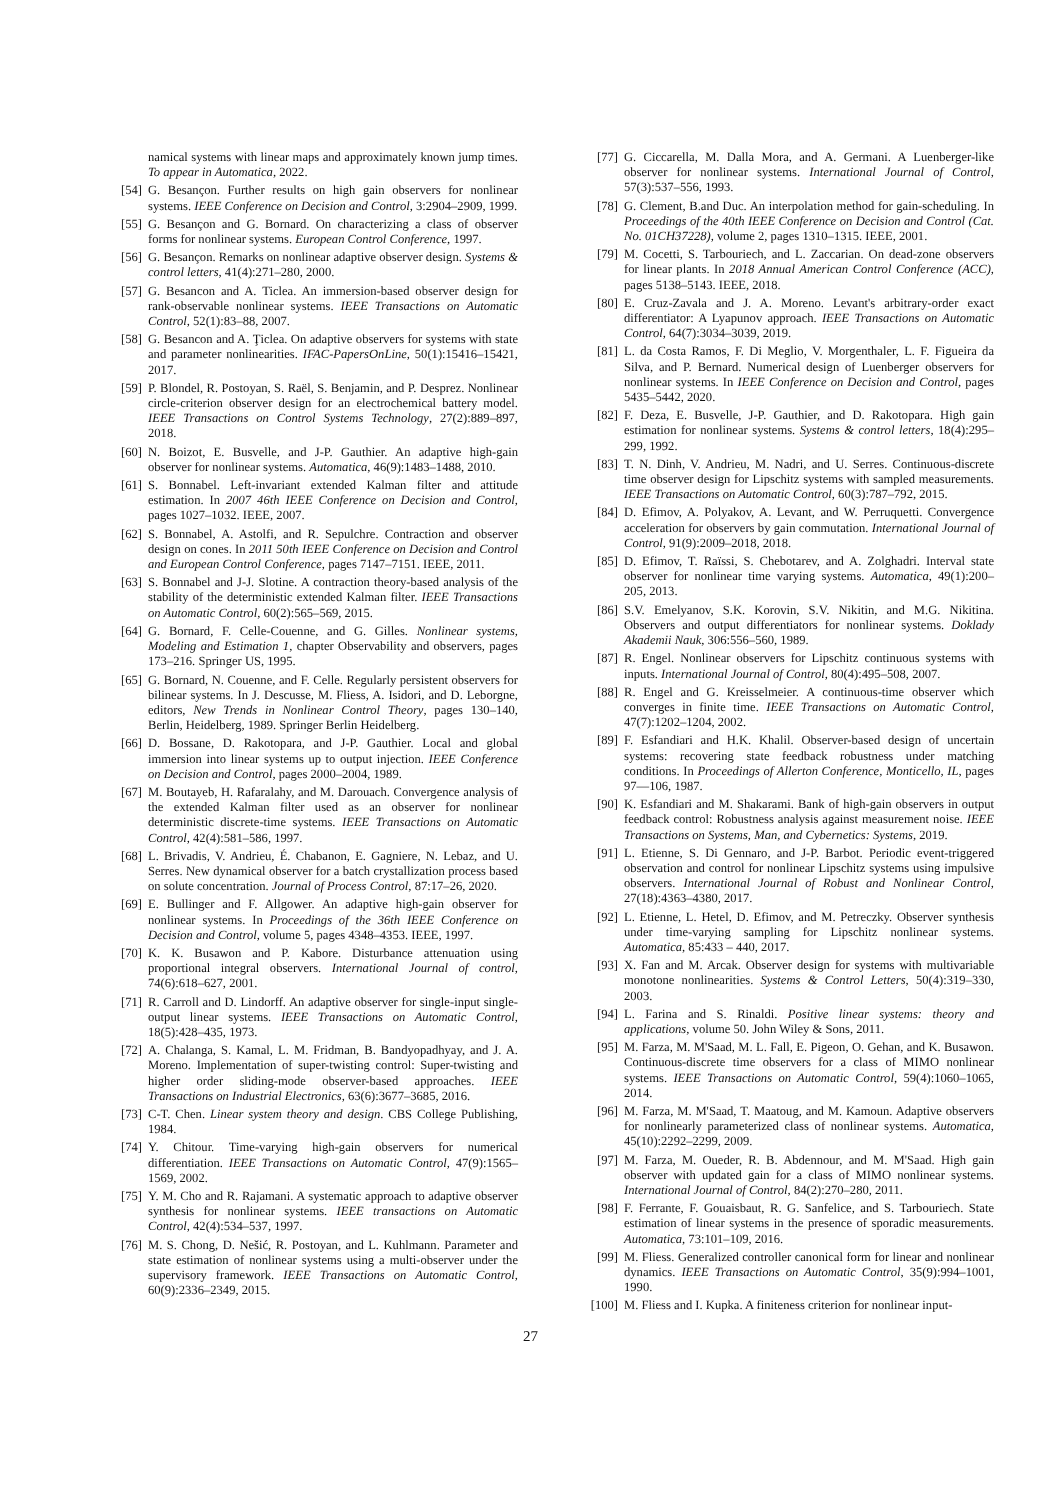namical systems with linear maps and approximately known jump times. To appear in Automatica, 2022.
[54] G. Besançon. Further results on high gain observers for nonlinear systems. IEEE Conference on Decision and Control, 3:2904–2909, 1999.
[55] G. Besançon and G. Bornard. On characterizing a class of observer forms for nonlinear systems. European Control Conference, 1997.
[56] G. Besançon. Remarks on nonlinear adaptive observer design. Systems & control letters, 41(4):271–280, 2000.
[57] G. Besancon and A. Ticlea. An immersion-based observer design for rank-observable nonlinear systems. IEEE Transactions on Automatic Control, 52(1):83–88, 2007.
[58] G. Besancon and A. Ţiclea. On adaptive observers for systems with state and parameter nonlinearities. IFAC-PapersOnLine, 50(1):15416–15421, 2017.
[59] P. Blondel, R. Postoyan, S. Raël, S. Benjamin, and P. Desprez. Nonlinear circle-criterion observer design for an electrochemical battery model. IEEE Transactions on Control Systems Technology, 27(2):889–897, 2018.
[60] N. Boizot, E. Busvelle, and J-P. Gauthier. An adaptive high-gain observer for nonlinear systems. Automatica, 46(9):1483–1488, 2010.
[61] S. Bonnabel. Left-invariant extended Kalman filter and attitude estimation. In 2007 46th IEEE Conference on Decision and Control, pages 1027–1032. IEEE, 2007.
[62] S. Bonnabel, A. Astolfi, and R. Sepulchre. Contraction and observer design on cones. In 2011 50th IEEE Conference on Decision and Control and European Control Conference, pages 7147–7151. IEEE, 2011.
[63] S. Bonnabel and J-J. Slotine. A contraction theory-based analysis of the stability of the deterministic extended Kalman filter. IEEE Transactions on Automatic Control, 60(2):565–569, 2015.
[64] G. Bornard, F. Celle-Couenne, and G. Gilles. Nonlinear systems, Modeling and Estimation 1, chapter Observability and observers, pages 173–216. Springer US, 1995.
[65] G. Bornard, N. Couenne, and F. Celle. Regularly persistent observers for bilinear systems. In J. Descusse, M. Fliess, A. Isidori, and D. Leborgne, editors, New Trends in Nonlinear Control Theory, pages 130–140, Berlin, Heidelberg, 1989. Springer Berlin Heidelberg.
[66] D. Bossane, D. Rakotopara, and J-P. Gauthier. Local and global immersion into linear systems up to output injection. IEEE Conference on Decision and Control, pages 2000–2004, 1989.
[67] M. Boutayeb, H. Rafaralahy, and M. Darouach. Convergence analysis of the extended Kalman filter used as an observer for nonlinear deterministic discrete-time systems. IEEE Transactions on Automatic Control, 42(4):581–586, 1997.
[68] L. Brivadis, V. Andrieu, É. Chabanon, E. Gagniere, N. Lebaz, and U. Serres. New dynamical observer for a batch crystallization process based on solute concentration. Journal of Process Control, 87:17–26, 2020.
[69] E. Bullinger and F. Allgower. An adaptive high-gain observer for nonlinear systems. In Proceedings of the 36th IEEE Conference on Decision and Control, volume 5, pages 4348–4353. IEEE, 1997.
[70] K. K. Busawon and P. Kabore. Disturbance attenuation using proportional integral observers. International Journal of control, 74(6):618–627, 2001.
[71] R. Carroll and D. Lindorff. An adaptive observer for single-input single-output linear systems. IEEE Transactions on Automatic Control, 18(5):428–435, 1973.
[72] A. Chalanga, S. Kamal, L. M. Fridman, B. Bandyopadhyay, and J. A. Moreno. Implementation of super-twisting control: Super-twisting and higher order sliding-mode observer-based approaches. IEEE Transactions on Industrial Electronics, 63(6):3677–3685, 2016.
[73] C-T. Chen. Linear system theory and design. CBS College Publishing, 1984.
[74] Y. Chitour. Time-varying high-gain observers for numerical differentiation. IEEE Transactions on Automatic Control, 47(9):1565–1569, 2002.
[75] Y. M. Cho and R. Rajamani. A systematic approach to adaptive observer synthesis for nonlinear systems. IEEE transactions on Automatic Control, 42(4):534–537, 1997.
[76] M. S. Chong, D. Nešić, R. Postoyan, and L. Kuhlmann. Parameter and state estimation of nonlinear systems using a multi-observer under the supervisory framework. IEEE Transactions on Automatic Control, 60(9):2336–2349, 2015.
[77] G. Ciccarella, M. Dalla Mora, and A. Germani. A Luenberger-like observer for nonlinear systems. International Journal of Control, 57(3):537–556, 1993.
[78] G. Clement, B.and Duc. An interpolation method for gain-scheduling. In Proceedings of the 40th IEEE Conference on Decision and Control (Cat. No. 01CH37228), volume 2, pages 1310–1315. IEEE, 2001.
[79] M. Cocetti, S. Tarbouriech, and L. Zaccarian. On dead-zone observers for linear plants. In 2018 Annual American Control Conference (ACC), pages 5138–5143. IEEE, 2018.
[80] E. Cruz-Zavala and J. A. Moreno. Levant's arbitrary-order exact differentiator: A Lyapunov approach. IEEE Transactions on Automatic Control, 64(7):3034–3039, 2019.
[81] L. da Costa Ramos, F. Di Meglio, V. Morgenthaler, L. F. Figueira da Silva, and P. Bernard. Numerical design of Luenberger observers for nonlinear systems. In IEEE Conference on Decision and Control, pages 5435–5442, 2020.
[82] F. Deza, E. Busvelle, J-P. Gauthier, and D. Rakotopara. High gain estimation for nonlinear systems. Systems & control letters, 18(4):295–299, 1992.
[83] T. N. Dinh, V. Andrieu, M. Nadri, and U. Serres. Continuous-discrete time observer design for Lipschitz systems with sampled measurements. IEEE Transactions on Automatic Control, 60(3):787–792, 2015.
[84] D. Efimov, A. Polyakov, A. Levant, and W. Perruquetti. Convergence acceleration for observers by gain commutation. International Journal of Control, 91(9):2009–2018, 2018.
[85] D. Efimov, T. Raïssi, S. Chebotarev, and A. Zolghadri. Interval state observer for nonlinear time varying systems. Automatica, 49(1):200–205, 2013.
[86] S.V. Emelyanov, S.K. Korovin, S.V. Nikitin, and M.G. Nikitina. Observers and output differentiators for nonlinear systems. Doklady Akademii Nauk, 306:556–560, 1989.
[87] R. Engel. Nonlinear observers for Lipschitz continuous systems with inputs. International Journal of Control, 80(4):495–508, 2007.
[88] R. Engel and G. Kreisselmeier. A continuous-time observer which converges in finite time. IEEE Transactions on Automatic Control, 47(7):1202–1204, 2002.
[89] F. Esfandiari and H.K. Khalil. Observer-based design of uncertain systems: recovering state feedback robustness under matching conditions. In Proceedings of Allerton Conference, Monticello, IL, pages 97—106, 1987.
[90] K. Esfandiari and M. Shakarami. Bank of high-gain observers in output feedback control: Robustness analysis against measurement noise. IEEE Transactions on Systems, Man, and Cybernetics: Systems, 2019.
[91] L. Etienne, S. Di Gennaro, and J-P. Barbot. Periodic event-triggered observation and control for nonlinear Lipschitz systems using impulsive observers. International Journal of Robust and Nonlinear Control, 27(18):4363–4380, 2017.
[92] L. Etienne, L. Hetel, D. Efimov, and M. Petreczky. Observer synthesis under time-varying sampling for Lipschitz nonlinear systems. Automatica, 85:433 – 440, 2017.
[93] X. Fan and M. Arcak. Observer design for systems with multivariable monotone nonlinearities. Systems & Control Letters, 50(4):319–330, 2003.
[94] L. Farina and S. Rinaldi. Positive linear systems: theory and applications, volume 50. John Wiley & Sons, 2011.
[95] M. Farza, M. M'Saad, M. L. Fall, E. Pigeon, O. Gehan, and K. Busawon. Continuous-discrete time observers for a class of MIMO nonlinear systems. IEEE Transactions on Automatic Control, 59(4):1060–1065, 2014.
[96] M. Farza, M. M'Saad, T. Maatoug, and M. Kamoun. Adaptive observers for nonlinearly parameterized class of nonlinear systems. Automatica, 45(10):2292–2299, 2009.
[97] M. Farza, M. Oueder, R. B. Abdennour, and M. M'Saad. High gain observer with updated gain for a class of MIMO nonlinear systems. International Journal of Control, 84(2):270–280, 2011.
[98] F. Ferrante, F. Gouaisbaut, R. G. Sanfelice, and S. Tarbouriech. State estimation of linear systems in the presence of sporadic measurements. Automatica, 73:101–109, 2016.
[99] M. Fliess. Generalized controller canonical form for linear and nonlinear dynamics. IEEE Transactions on Automatic Control, 35(9):994–1001, 1990.
[100] M. Fliess and I. Kupka. A finiteness criterion for nonlinear input-
27